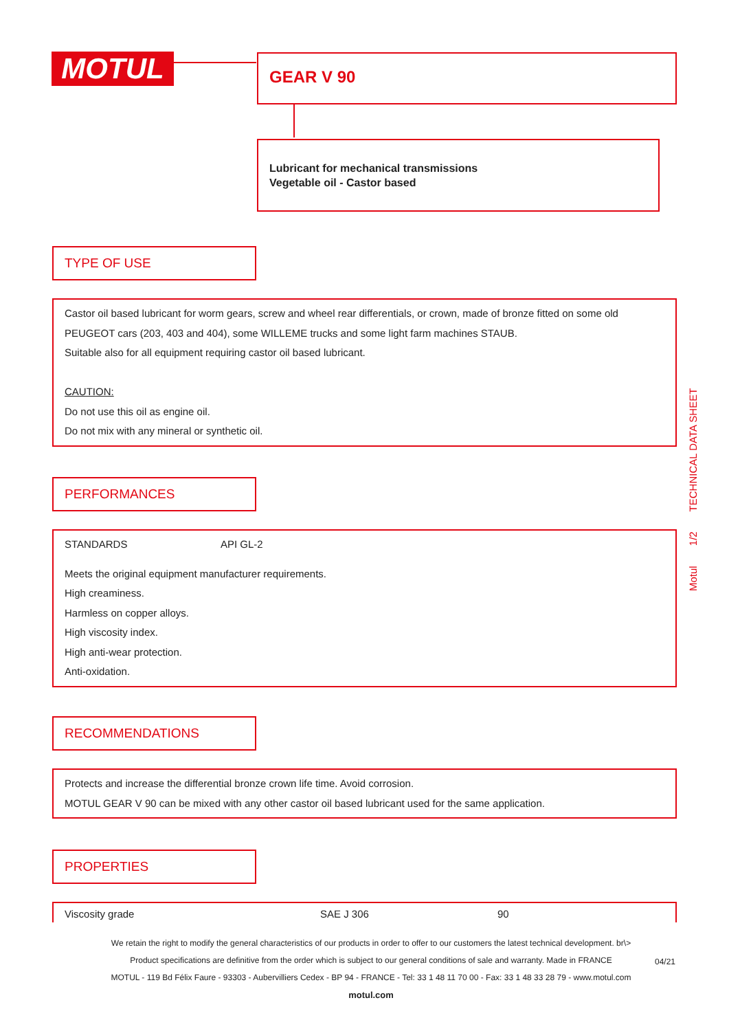MOTUL GEAR V 90
Lubricant for mechanical transmissions
Vegetable oil - Castor based
TYPE OF USE
Castor oil based lubricant for worm gears, screw and wheel rear differentials, or crown, made of bronze fitted on some old PEUGEOT cars (203, 403 and 404), some WILLEME trucks and some light farm machines STAUB.
Suitable also for all equipment requiring castor oil based lubricant.
CAUTION:
Do not use this oil as engine oil.
Do not mix with any mineral or synthetic oil.
PERFORMANCES
| STANDARDS | API GL-2 |
Meets the original equipment manufacturer requirements.
High creaminess.
Harmless on copper alloys.
High viscosity index.
High anti-wear protection.
Anti-oxidation.
RECOMMENDATIONS
Protects and increase the differential bronze crown life time. Avoid corrosion.
MOTUL GEAR V 90 can be mixed with any other castor oil based lubricant used for the same application.
PROPERTIES
| Viscosity grade | SAE J 306 | 90 |
Motul 1/2 TECHNICAL DATA SHEET
We retain the right to modify the general characteristics of our products in order to offer to our customers the latest technical development. br\>
Product specifications are definitive from the order which is subject to our general conditions of sale and warranty. Made in FRANCE
MOTUL - 119 Bd Félix Faure - 93303 - Aubervilliers Cedex - BP 94 - FRANCE - Tel: 33 1 48 11 70 00 - Fax: 33 1 48 33 28 79 - www.motul.com
motul.com
04/21